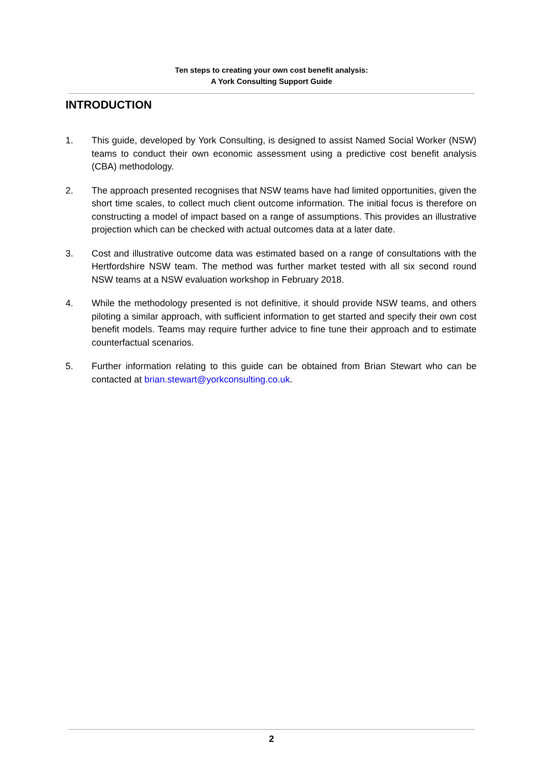Ten steps to creating your own cost benefit analysis:
A York Consulting Support Guide
INTRODUCTION
1. This guide, developed by York Consulting, is designed to assist Named Social Worker (NSW) teams to conduct their own economic assessment using a predictive cost benefit analysis (CBA) methodology.
2. The approach presented recognises that NSW teams have had limited opportunities, given the short time scales, to collect much client outcome information. The initial focus is therefore on constructing a model of impact based on a range of assumptions. This provides an illustrative projection which can be checked with actual outcomes data at a later date.
3. Cost and illustrative outcome data was estimated based on a range of consultations with the Hertfordshire NSW team. The method was further market tested with all six second round NSW teams at a NSW evaluation workshop in February 2018.
4. While the methodology presented is not definitive, it should provide NSW teams, and others piloting a similar approach, with sufficient information to get started and specify their own cost benefit models. Teams may require further advice to fine tune their approach and to estimate counterfactual scenarios.
5. Further information relating to this guide can be obtained from Brian Stewart who can be contacted at brian.stewart@yorkconsulting.co.uk.
2